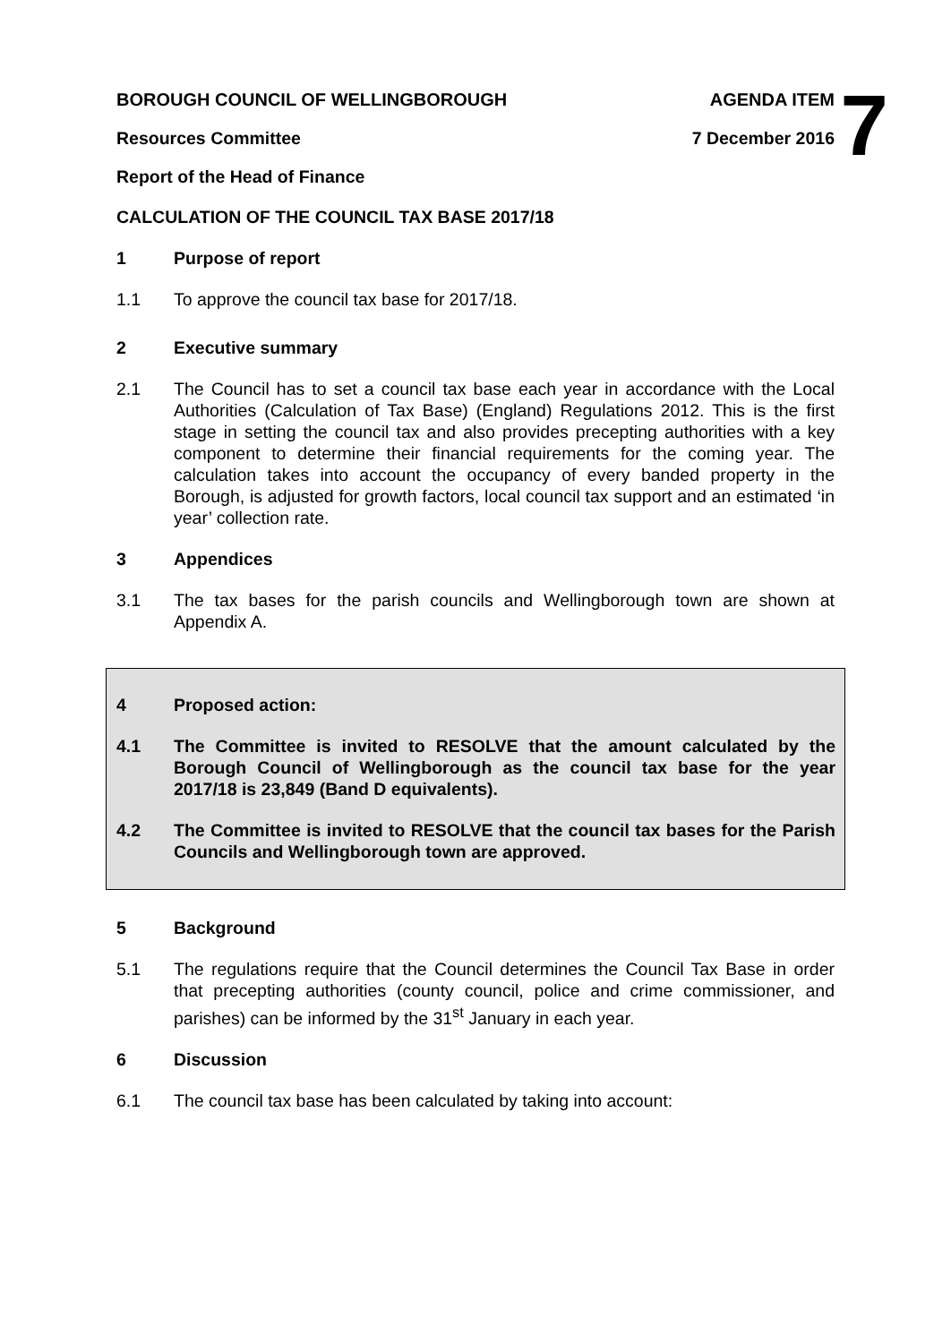7
BOROUGH COUNCIL OF WELLINGBOROUGH AGENDA ITEM
Resources Committee 7 December 2016
Report of the Head of Finance
CALCULATION OF THE COUNCIL TAX BASE 2017/18
1 Purpose of report
1.1 To approve the council tax base for 2017/18.
2 Executive summary
2.1 The Council has to set a council tax base each year in accordance with the Local Authorities (Calculation of Tax Base) (England) Regulations 2012. This is the first stage in setting the council tax and also provides precepting authorities with a key component to determine their financial requirements for the coming year. The calculation takes into account the occupancy of every banded property in the Borough, is adjusted for growth factors, local council tax support and an estimated ‘in year’ collection rate.
3 Appendices
3.1 The tax bases for the parish councils and Wellingborough town are shown at Appendix A.
4 Proposed action:
4.1 The Committee is invited to RESOLVE that the amount calculated by the Borough Council of Wellingborough as the council tax base for the year 2017/18 is 23,849 (Band D equivalents).
4.2 The Committee is invited to RESOLVE that the council tax bases for the Parish Councils and Wellingborough town are approved.
5 Background
5.1 The regulations require that the Council determines the Council Tax Base in order that precepting authorities (county council, police and crime commissioner, and parishes) can be informed by the 31<sup>st</sup> January in each year.
6 Discussion
6.1 The council tax base has been calculated by taking into account: